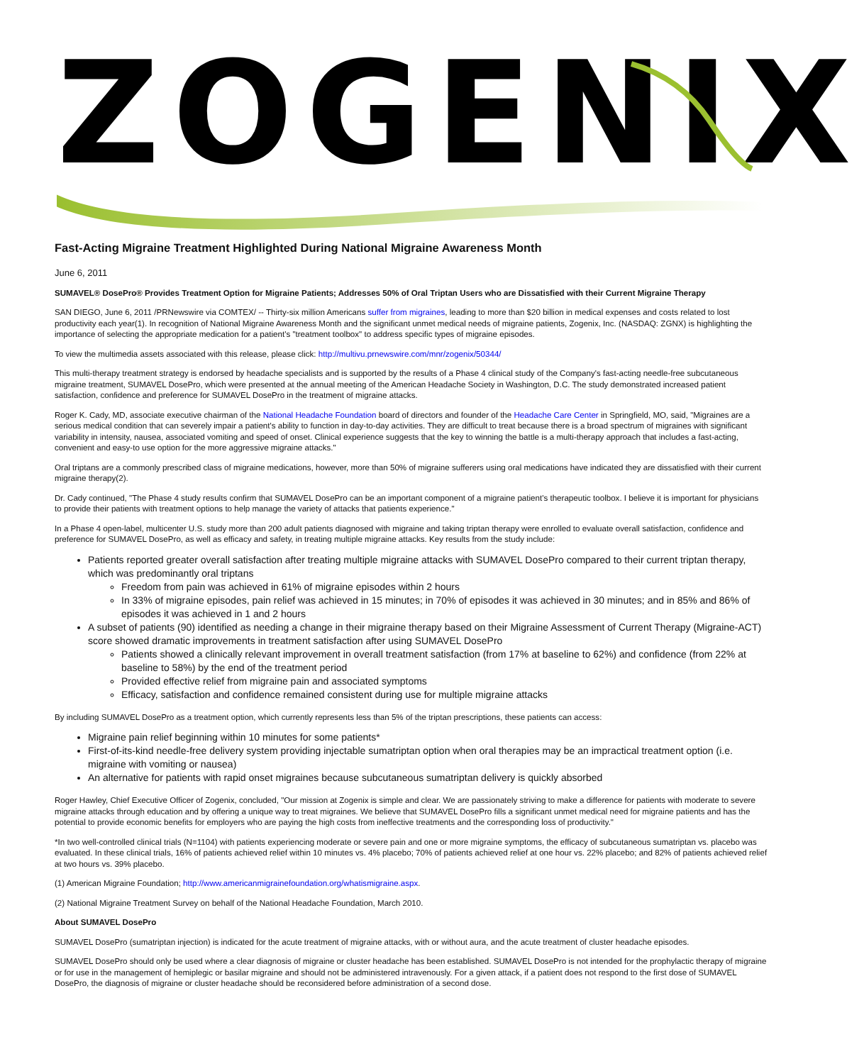ZOGENIX
Fast-Acting Migraine Treatment Highlighted During National Migraine Awareness Month
June 6, 2011
SUMAVEL® DosePro® Provides Treatment Option for Migraine Patients; Addresses 50% of Oral Triptan Users who are Dissatisfied with their Current Migraine Therapy
SAN DIEGO, June 6, 2011 /PRNewswire via COMTEX/ -- Thirty-six million Americans suffer from migraines, leading to more than $20 billion in medical expenses and costs related to lost productivity each year(1). In recognition of National Migraine Awareness Month and the significant unmet medical needs of migraine patients, Zogenix, Inc. (NASDAQ: ZGNX) is highlighting the importance of selecting the appropriate medication for a patient's "treatment toolbox" to address specific types of migraine episodes.
To view the multimedia assets associated with this release, please click: http://multivu.prnewswire.com/mnr/zogenix/50344/
This multi-therapy treatment strategy is endorsed by headache specialists and is supported by the results of a Phase 4 clinical study of the Company's fast-acting needle-free subcutaneous migraine treatment, SUMAVEL DosePro, which were presented at the annual meeting of the American Headache Society in Washington, D.C. The study demonstrated increased patient satisfaction, confidence and preference for SUMAVEL DosePro in the treatment of migraine attacks.
Roger K. Cady, MD, associate executive chairman of the National Headache Foundation board of directors and founder of the Headache Care Center in Springfield, MO, said, "Migraines are a serious medical condition that can severely impair a patient's ability to function in day-to-day activities. They are difficult to treat because there is a broad spectrum of migraines with significant variability in intensity, nausea, associated vomiting and speed of onset. Clinical experience suggests that the key to winning the battle is a multi-therapy approach that includes a fast-acting, convenient and easy-to use option for the more aggressive migraine attacks."
Oral triptans are a commonly prescribed class of migraine medications, however, more than 50% of migraine sufferers using oral medications have indicated they are dissatisfied with their current migraine therapy(2).
Dr. Cady continued, "The Phase 4 study results confirm that SUMAVEL DosePro can be an important component of a migraine patient's therapeutic toolbox. I believe it is important for physicians to provide their patients with treatment options to help manage the variety of attacks that patients experience."
In a Phase 4 open-label, multicenter U.S. study more than 200 adult patients diagnosed with migraine and taking triptan therapy were enrolled to evaluate overall satisfaction, confidence and preference for SUMAVEL DosePro, as well as efficacy and safety, in treating multiple migraine attacks. Key results from the study include:
Patients reported greater overall satisfaction after treating multiple migraine attacks with SUMAVEL DosePro compared to their current triptan therapy, which was predominantly oral triptans
Freedom from pain was achieved in 61% of migraine episodes within 2 hours
In 33% of migraine episodes, pain relief was achieved in 15 minutes; in 70% of episodes it was achieved in 30 minutes; and in 85% and 86% of episodes it was achieved in 1 and 2 hours
A subset of patients (90) identified as needing a change in their migraine therapy based on their Migraine Assessment of Current Therapy (Migraine-ACT) score showed dramatic improvements in treatment satisfaction after using SUMAVEL DosePro
Patients showed a clinically relevant improvement in overall treatment satisfaction (from 17% at baseline to 62%) and confidence (from 22% at baseline to 58%) by the end of the treatment period
Provided effective relief from migraine pain and associated symptoms
Efficacy, satisfaction and confidence remained consistent during use for multiple migraine attacks
By including SUMAVEL DosePro as a treatment option, which currently represents less than 5% of the triptan prescriptions, these patients can access:
Migraine pain relief beginning within 10 minutes for some patients*
First-of-its-kind needle-free delivery system providing injectable sumatriptan option when oral therapies may be an impractical treatment option (i.e. migraine with vomiting or nausea)
An alternative for patients with rapid onset migraines because subcutaneous sumatriptan delivery is quickly absorbed
Roger Hawley, Chief Executive Officer of Zogenix, concluded, "Our mission at Zogenix is simple and clear. We are passionately striving to make a difference for patients with moderate to severe migraine attacks through education and by offering a unique way to treat migraines. We believe that SUMAVEL DosePro fills a significant unmet medical need for migraine patients and has the potential to provide economic benefits for employers who are paying the high costs from ineffective treatments and the corresponding loss of productivity."
*In two well-controlled clinical trials (N=1104) with patients experiencing moderate or severe pain and one or more migraine symptoms, the efficacy of subcutaneous sumatriptan vs. placebo was evaluated. In these clinical trials, 16% of patients achieved relief within 10 minutes vs. 4% placebo; 70% of patients achieved relief at one hour vs. 22% placebo; and 82% of patients achieved relief at two hours vs. 39% placebo.
(1) American Migraine Foundation; http://www.americanmigrainefoundation.org/whatismigraine.aspx.
(2) National Migraine Treatment Survey on behalf of the National Headache Foundation, March 2010.
About SUMAVEL DosePro
SUMAVEL DosePro (sumatriptan injection) is indicated for the acute treatment of migraine attacks, with or without aura, and the acute treatment of cluster headache episodes.
SUMAVEL DosePro should only be used where a clear diagnosis of migraine or cluster headache has been established. SUMAVEL DosePro is not intended for the prophylactic therapy of migraine or for use in the management of hemiplegic or basilar migraine and should not be administered intravenously. For a given attack, if a patient does not respond to the first dose of SUMAVEL DosePro, the diagnosis of migraine or cluster headache should be reconsidered before administration of a second dose.